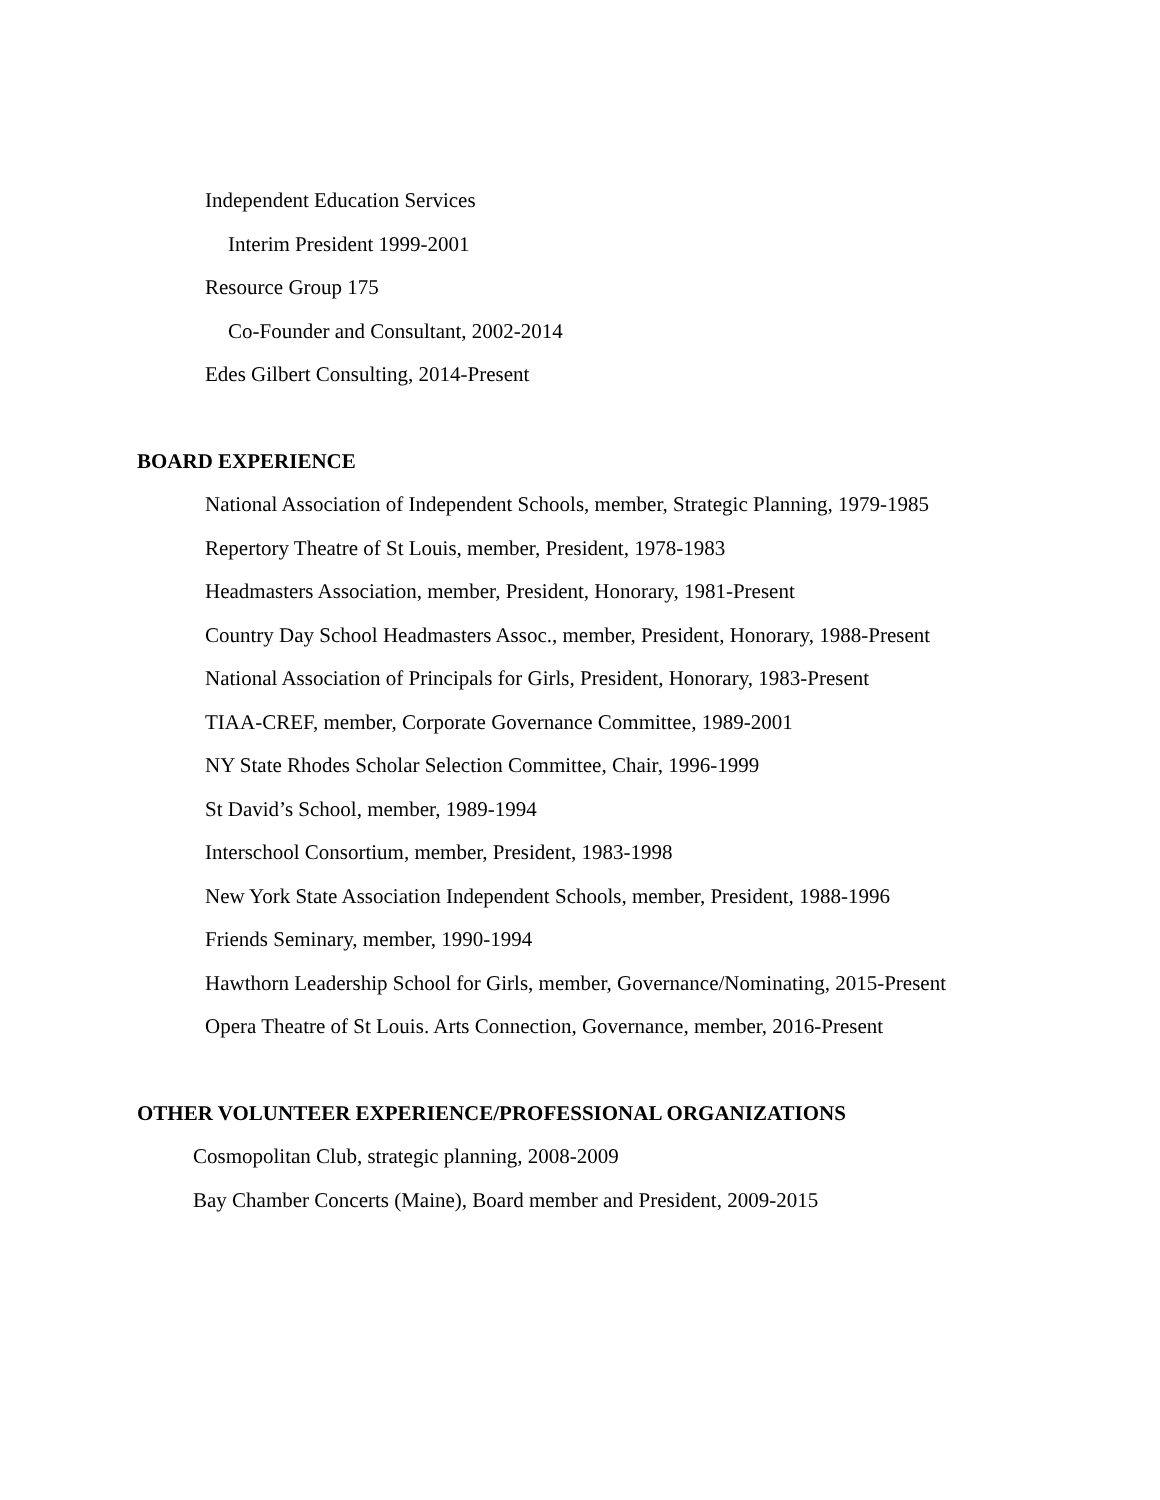Independent Education Services
Interim President 1999-2001
Resource Group 175
Co-Founder and Consultant, 2002-2014
Edes Gilbert Consulting, 2014-Present
BOARD EXPERIENCE
National Association of Independent Schools, member, Strategic Planning, 1979-1985
Repertory Theatre of St Louis, member, President, 1978-1983
Headmasters Association, member, President, Honorary, 1981-Present
Country Day School Headmasters Assoc., member, President, Honorary, 1988-Present
National Association of Principals for Girls, President, Honorary, 1983-Present
TIAA-CREF, member, Corporate Governance Committee, 1989-2001
NY State Rhodes Scholar Selection Committee, Chair, 1996-1999
St David’s School, member, 1989-1994
Interschool Consortium, member, President, 1983-1998
New York State Association Independent Schools, member, President, 1988-1996
Friends Seminary, member, 1990-1994
Hawthorn Leadership School for Girls, member, Governance/Nominating, 2015-Present
Opera Theatre of St Louis. Arts Connection, Governance, member, 2016-Present
OTHER VOLUNTEER EXPERIENCE/PROFESSIONAL ORGANIZATIONS
Cosmopolitan Club, strategic planning, 2008-2009
Bay Chamber Concerts (Maine), Board member and President, 2009-2015